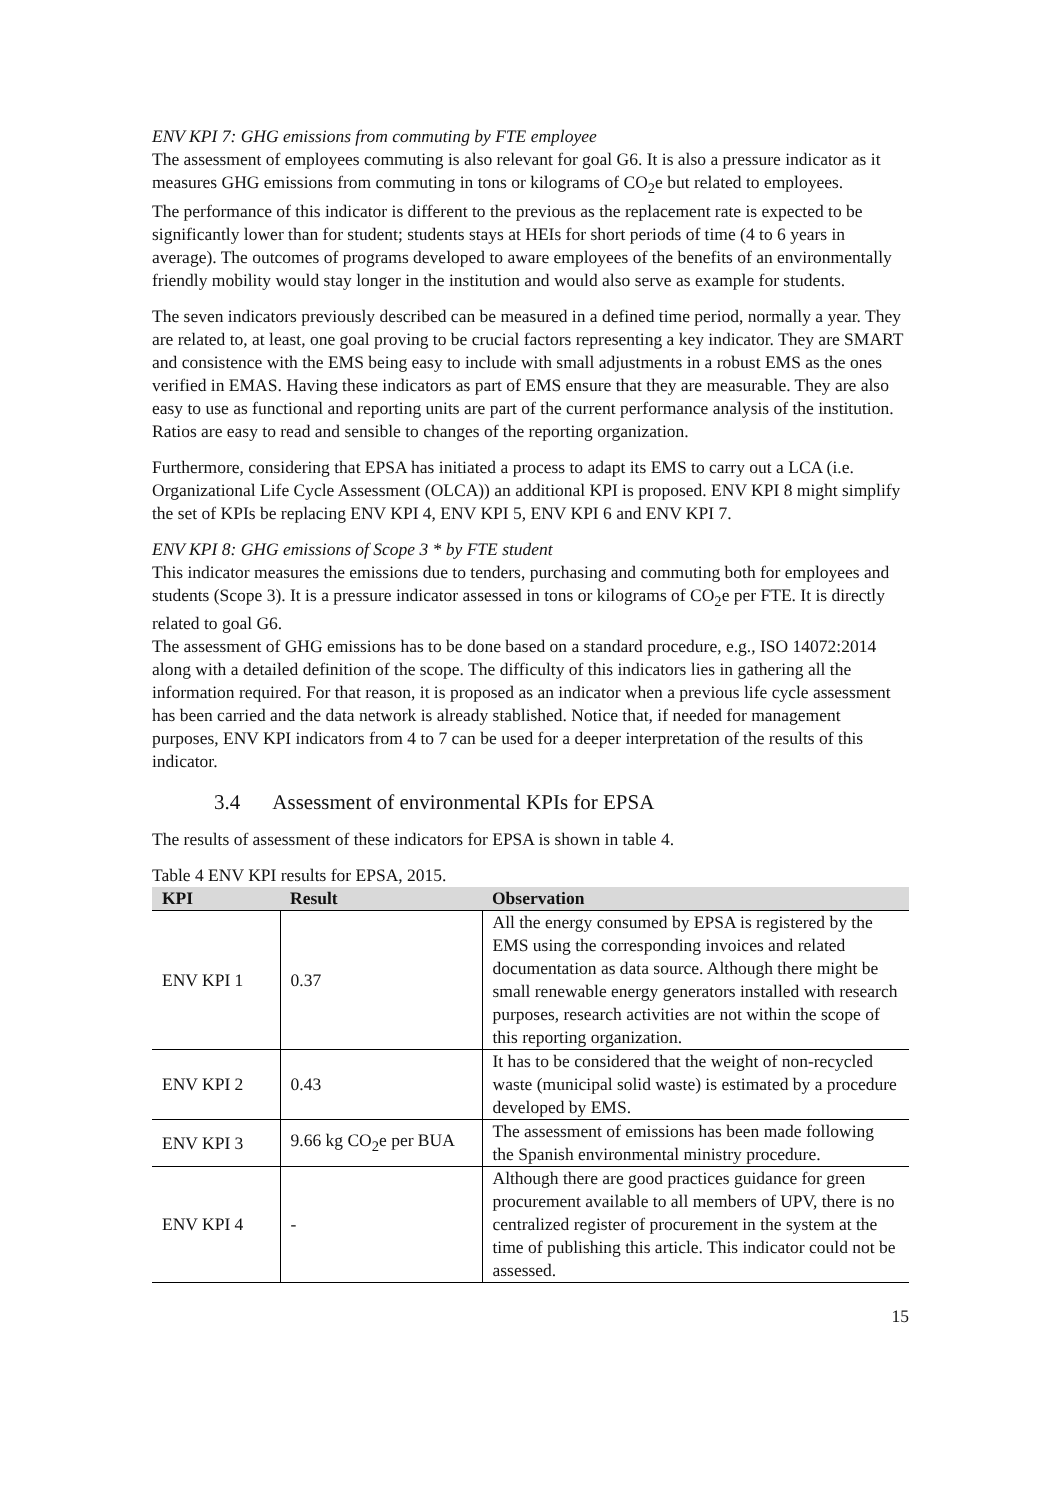ENV KPI 7: GHG emissions from commuting by FTE employee
The assessment of employees commuting is also relevant for goal G6. It is also a pressure indicator as it measures GHG emissions from commuting in tons or kilograms of CO<sub>2</sub>e but related to employees.
The performance of this indicator is different to the previous as the replacement rate is expected to be significantly lower than for student; students stays at HEIs for short periods of time (4 to 6 years in average). The outcomes of programs developed to aware employees of the benefits of an environmentally friendly mobility would stay longer in the institution and would also serve as example for students.
The seven indicators previously described can be measured in a defined time period, normally a year. They are related to, at least, one goal proving to be crucial factors representing a key indicator. They are SMART and consistence with the EMS being easy to include with small adjustments in a robust EMS as the ones verified in EMAS. Having these indicators as part of EMS ensure that they are measurable. They are also easy to use as functional and reporting units are part of the current performance analysis of the institution. Ratios are easy to read and sensible to changes of the reporting organization.
Furthermore, considering that EPSA has initiated a process to adapt its EMS to carry out a LCA (i.e. Organizational Life Cycle Assessment (OLCA)) an additional KPI is proposed. ENV KPI 8 might simplify the set of KPIs be replacing ENV KPI 4, ENV KPI 5, ENV KPI 6 and ENV KPI 7.
ENV KPI 8: GHG emissions of Scope 3 * by FTE student
This indicator measures the emissions due to tenders, purchasing and commuting both for employees and students (Scope 3). It is a pressure indicator assessed in tons or kilograms of CO<sub>2</sub>e per FTE. It is directly related to goal G6.
The assessment of GHG emissions has to be done based on a standard procedure, e.g., ISO 14072:2014 along with a detailed definition of the scope. The difficulty of this indicators lies in gathering all the information required. For that reason, it is proposed as an indicator when a previous life cycle assessment has been carried and the data network is already stablished. Notice that, if needed for management purposes, ENV KPI indicators from 4 to 7 can be used for a deeper interpretation of the results of this indicator.
3.4 Assessment of environmental KPIs for EPSA
The results of assessment of these indicators for EPSA is shown in table 4.
Table 4 ENV KPI results for EPSA, 2015.
| KPI | Result | Observation |
| --- | --- | --- |
| ENV KPI 1 | 0.37 | All the energy consumed by EPSA is registered by the EMS using the corresponding invoices and related documentation as data source. Although there might be small renewable energy generators installed with research purposes, research activities are not within the scope of this reporting organization. |
| ENV KPI 2 | 0.43 | It has to be considered that the weight of non-recycled waste (municipal solid waste) is estimated by a procedure developed by EMS. |
| ENV KPI 3 | 9.66 kg CO<sub>2</sub>e per BUA | The assessment of emissions has been made following the Spanish environmental ministry procedure. |
| ENV KPI 4 | - | Although there are good practices guidance for green procurement available to all members of UPV, there is no centralized register of procurement in the system at the time of publishing this article. This indicator could not be assessed. |
15